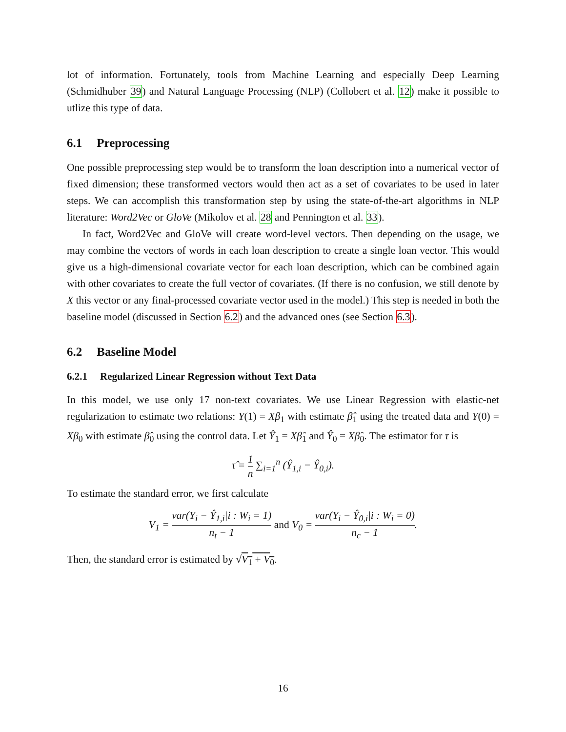lot of information. Fortunately, tools from Machine Learning and especially Deep Learning (Schmidhuber 39) and Natural Language Processing (NLP) (Collobert et al. 12) make it possible to utlize this type of data.
6.1 Preprocessing
One possible preprocessing step would be to transform the loan description into a numerical vector of fixed dimension; these transformed vectors would then act as a set of covariates to be used in later steps. We can accomplish this transformation step by using the state-of-the-art algorithms in NLP literature: Word2Vec or GloVe (Mikolov et al. 28 and Pennington et al. 33).
In fact, Word2Vec and GloVe will create word-level vectors. Then depending on the usage, we may combine the vectors of words in each loan description to create a single loan vector. This would give us a high-dimensional covariate vector for each loan description, which can be combined again with other covariates to create the full vector of covariates. (If there is no confusion, we still denote by X this vector or any final-processed covariate vector used in the model.) This step is needed in both the baseline model (discussed in Section 6.2) and the advanced ones (see Section 6.3).
6.2 Baseline Model
6.2.1 Regularized Linear Regression without Text Data
In this model, we use only 17 non-text covariates. We use Linear Regression with elastic-net regularization to estimate two relations: Y(1) = Xβ<sub>1</sub> with estimate β̂<sub>1</sub> using the treated data and Y(0) = Xβ<sub>0</sub> with estimate β̂<sub>0</sub> using the control data. Let Ŷ<sub>1</sub> = Xβ̂<sub>1</sub> and Ŷ<sub>0</sub> = Xβ̂<sub>0</sub>. The estimator for τ is
τ̂ = 1 n ∑<sub>i=1</sub><sup>n</sup> (Ŷ<sub>1,i</sub> − Ŷ<sub>0,i</sub>).
To estimate the standard error, we first calculate
V<sub>1</sub> = var(Y<sub>i</sub> − Ŷ<sub>1,i</sub>|i : W<sub>i</sub> = 1) n<sub>t</sub> − 1 and V<sub>0</sub> = var(Y<sub>i</sub> − Ŷ<sub>0,i</sub>|i : W<sub>i</sub> = 0) n<sub>c</sub> − 1.
Then, the standard error is estimated by √V<sub>1</sub> + V<sub>0</sub>.
16